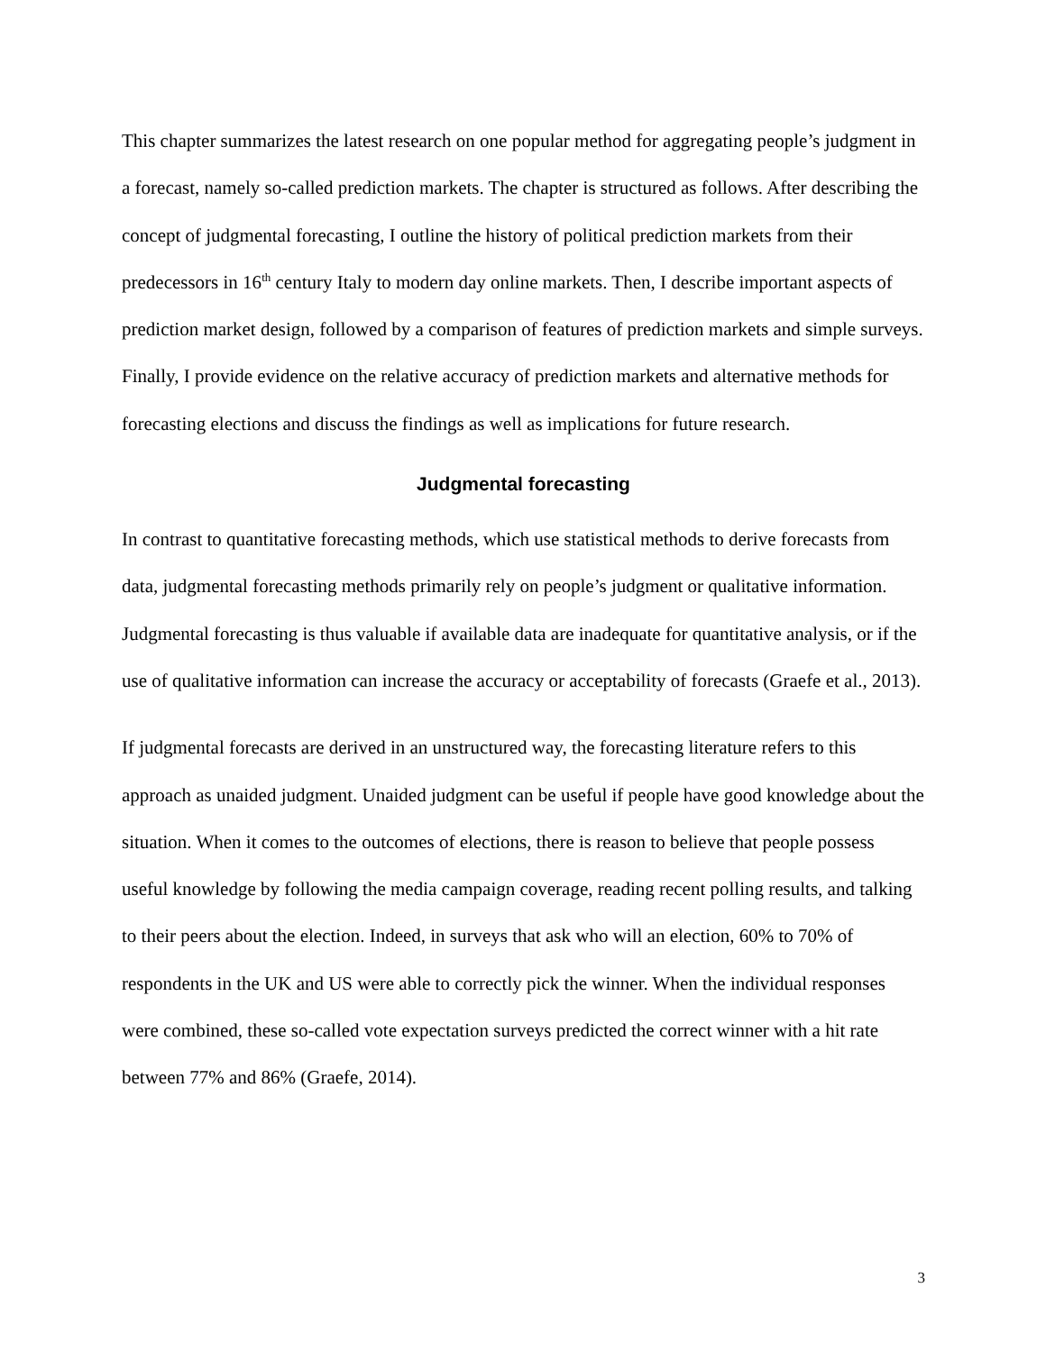This chapter summarizes the latest research on one popular method for aggregating people’s judgment in a forecast, namely so-called prediction markets. The chapter is structured as follows. After describing the concept of judgmental forecasting, I outline the history of political prediction markets from their predecessors in 16<sup>th</sup> century Italy to modern day online markets. Then, I describe important aspects of prediction market design, followed by a comparison of features of prediction markets and simple surveys. Finally, I provide evidence on the relative accuracy of prediction markets and alternative methods for forecasting elections and discuss the findings as well as implications for future research.
Judgmental forecasting
In contrast to quantitative forecasting methods, which use statistical methods to derive forecasts from data, judgmental forecasting methods primarily rely on people’s judgment or qualitative information. Judgmental forecasting is thus valuable if available data are inadequate for quantitative analysis, or if the use of qualitative information can increase the accuracy or acceptability of forecasts (Graefe et al., 2013).
If judgmental forecasts are derived in an unstructured way, the forecasting literature refers to this approach as unaided judgment. Unaided judgment can be useful if people have good knowledge about the situation. When it comes to the outcomes of elections, there is reason to believe that people possess useful knowledge by following the media campaign coverage, reading recent polling results, and talking to their peers about the election. Indeed, in surveys that ask who will an election, 60% to 70% of respondents in the UK and US were able to correctly pick the winner. When the individual responses were combined, these so-called vote expectation surveys predicted the correct winner with a hit rate between 77% and 86% (Graefe, 2014).
3